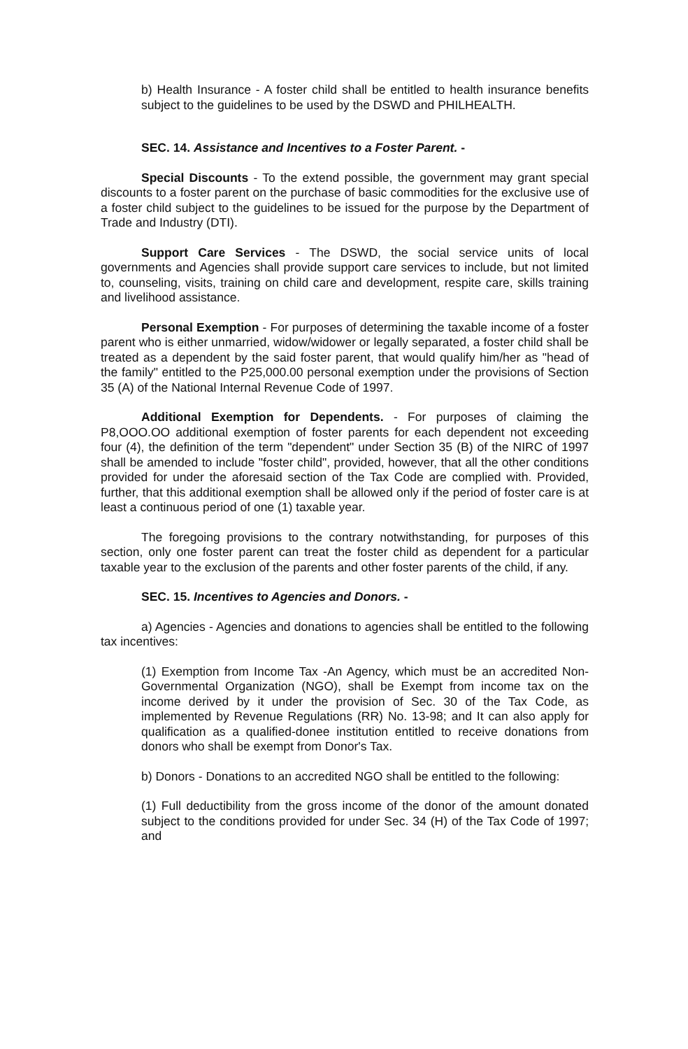b) Health Insurance - A foster child shall be entitled to health insurance benefits subject to the guidelines to be used by the DSWD and PHILHEALTH.
SEC. 14. Assistance and Incentives to a Foster Parent. -
Special Discounts - To the extend possible, the government may grant special discounts to a foster parent on the purchase of basic commodities for the exclusive use of a foster child subject to the guidelines to be issued for the purpose by the Department of Trade and Industry (DTI).
Support Care Services - The DSWD, the social service units of local governments and Agencies shall provide support care services to include, but not limited to, counseling, visits, training on child care and development, respite care, skills training and livelihood assistance.
Personal Exemption - For purposes of determining the taxable income of a foster parent who is either unmarried, widow/widower or legally separated, a foster child shall be treated as a dependent by the said foster parent, that would qualify him/her as "head of the family" entitled to the P25,000.00 personal exemption under the provisions of Section 35 (A) of the National Internal Revenue Code of 1997.
Additional Exemption for Dependents. - For purposes of claiming the P8,OOO.OO additional exemption of foster parents for each dependent not exceeding four (4), the definition of the term "dependent" under Section 35 (B) of the NIRC of 1997 shall be amended to include "foster child", provided, however, that all the other conditions provided for under the aforesaid section of the Tax Code are complied with. Provided, further, that this additional exemption shall be allowed only if the period of foster care is at least a continuous period of one (1) taxable year.
The foregoing provisions to the contrary notwithstanding, for purposes of this section, only one foster parent can treat the foster child as dependent for a particular taxable year to the exclusion of the parents and other foster parents of the child, if any.
SEC. 15. Incentives to Agencies and Donors. -
a) Agencies - Agencies and donations to agencies shall be entitled to the following tax incentives:
(1) Exemption from Income Tax -An Agency, which must be an accredited Non-Governmental Organization (NGO), shall be Exempt from income tax on the income derived by it under the provision of Sec. 30 of the Tax Code, as implemented by Revenue Regulations (RR) No. 13-98; and It can also apply for qualification as a qualified-donee institution entitled to receive donations from donors who shall be exempt from Donor's Tax.
b) Donors - Donations to an accredited NGO shall be entitled to the following:
(1) Full deductibility from the gross income of the donor of the amount donated subject to the conditions provided for under Sec. 34 (H) of the Tax Code of 1997; and